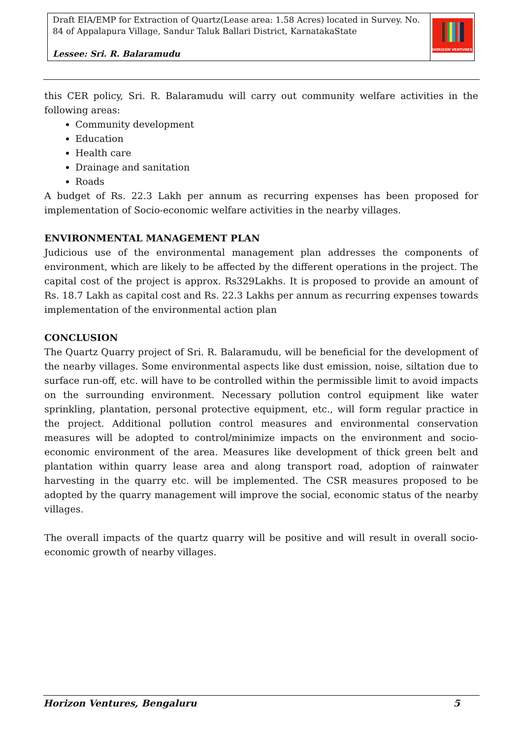| Draft EIA/EMP for Extraction of Quartz(Lease area: 1.58 Acres) located in Survey. No. 84 of Appalapura Village, Sandur Taluk Ballari District, KarnatakaState Lessee: Sri. R. Balaramudu | HORIZON VENTURES |
this CER policy, Sri. R. Balaramudu will carry out community welfare activities in the following areas:
Community development
Education
Health care
Drainage and sanitation
Roads
A budget of Rs. 22.3 Lakh per annum as recurring expenses has been proposed for implementation of Socio-economic welfare activities in the nearby villages.
ENVIRONMENTAL MANAGEMENT PLAN
Judicious use of the environmental management plan addresses the components of environment, which are likely to be affected by the different operations in the project. The capital cost of the project is approx. Rs329Lakhs. It is proposed to provide an amount of Rs. 18.7 Lakh as capital cost and Rs. 22.3 Lakhs per annum as recurring expenses towards implementation of the environmental action plan
CONCLUSION
The Quartz Quarry project of Sri. R. Balaramudu, will be beneficial for the development of the nearby villages. Some environmental aspects like dust emission, noise, siltation due to surface run-off, etc. will have to be controlled within the permissible limit to avoid impacts on the surrounding environment. Necessary pollution control equipment like water sprinkling, plantation, personal protective equipment, etc., will form regular practice in the project. Additional pollution control measures and environmental conservation measures will be adopted to control/minimize impacts on the environment and socio-economic environment of the area. Measures like development of thick green belt and plantation within quarry lease area and along transport road, adoption of rainwater harvesting in the quarry etc. will be implemented. The CSR measures proposed to be adopted by the quarry management will improve the social, economic status of the nearby villages.
The overall impacts of the quartz quarry will be positive and will result in overall socio-economic growth of nearby villages.
Horizon Ventures, Bengaluru 5